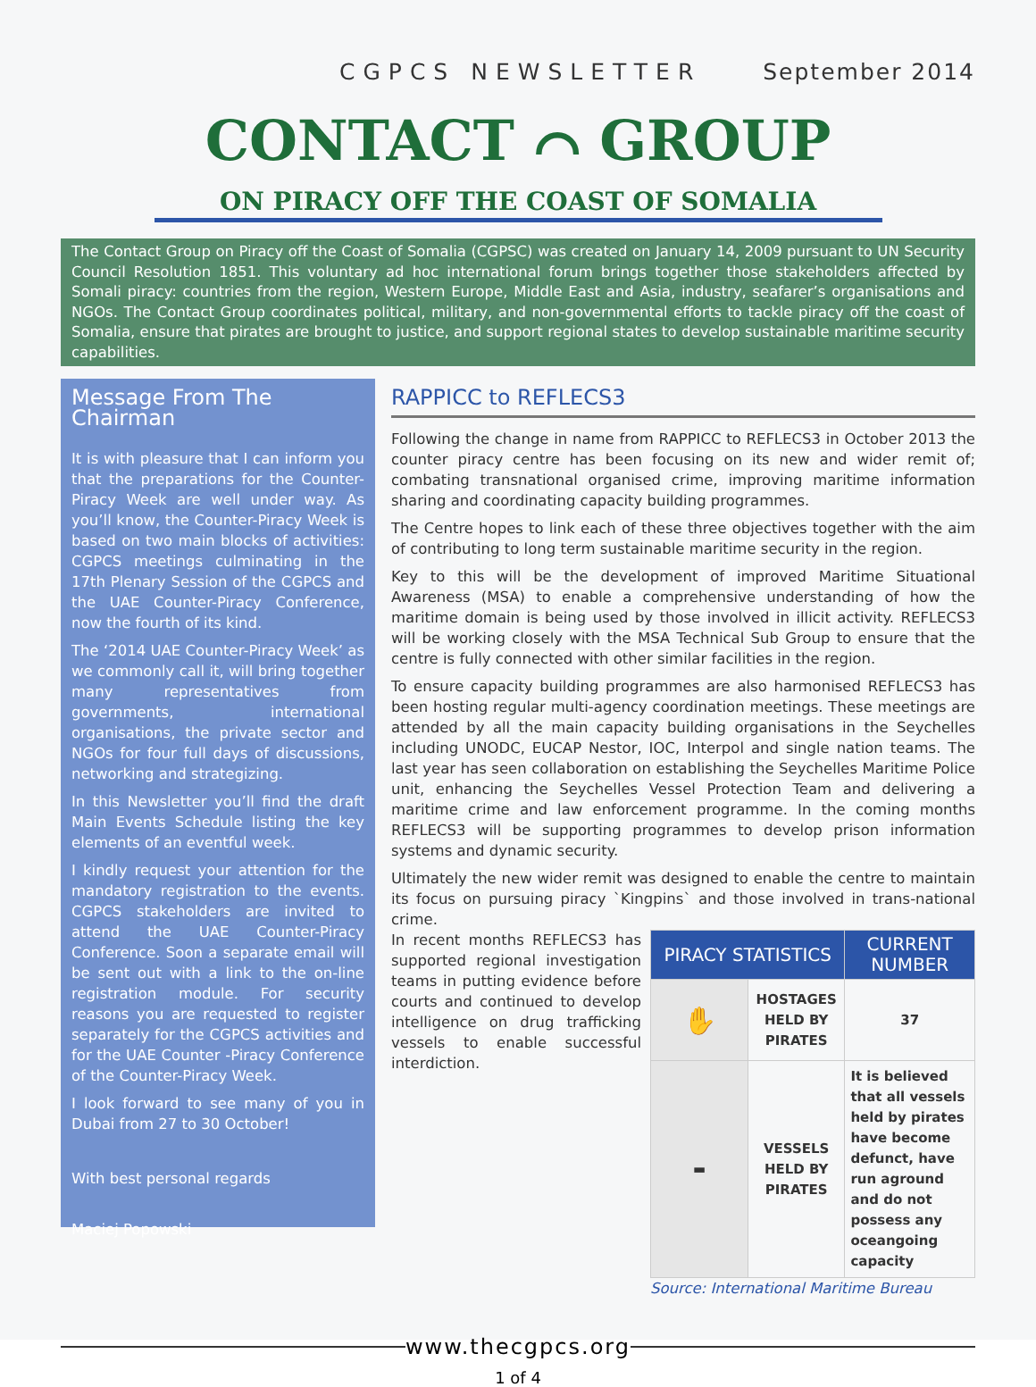CGPCS NEWSLETTER September 2014
CONTACT ⌒ GROUP
ON PIRACY OFF THE COAST OF SOMALIA
The Contact Group on Piracy off the Coast of Somalia (CGPSC) was created on January 14, 2009 pursuant to UN Security Council Resolution 1851. This voluntary ad hoc international forum brings together those stakeholders affected by Somali piracy: countries from the region, Western Europe, Middle East and Asia, industry, seafarer’s organisations and NGOs. The Contact Group coordinates political, military, and non-governmental efforts to tackle piracy off the coast of Somalia, ensure that pirates are brought to justice, and support regional states to develop sustainable maritime security capabilities.
Message From The Chairman
It is with pleasure that I can inform you that the preparations for the Counter-Piracy Week are well under way. As you’ll know, the Counter-Piracy Week is based on two main blocks of activities: CGPCS meetings culminating in the 17th Plenary Session of the CGPCS and the UAE Counter-Piracy Conference, now the fourth of its kind.
The ‘2014 UAE Counter-Piracy Week’ as we commonly call it, will bring together many representatives from governments, international organisations, the private sector and NGOs for four full days of discussions, networking and strategizing.
In this Newsletter you’ll find the draft Main Events Schedule listing the key elements of an eventful week.
I kindly request your attention for the mandatory registration to the events. CGPCS stakeholders are invited to attend the UAE Counter-Piracy Conference. Soon a separate email will be sent out with a link to the on-line registration module. For security reasons you are requested to register separately for the CGPCS activities and for the UAE Counter -Piracy Conference of the Counter-Piracy Week.
I look forward to see many of you in Dubai from 27 to 30 October!
With best personal regards
Maciej Popowski
RAPPICC to REFLECS3
Following the change in name from RAPPICC to REFLECS3 in October 2013 the counter piracy centre has been focusing on its new and wider remit of; combating transnational organised crime, improving maritime information sharing and coordinating capacity building programmes.
The Centre hopes to link each of these three objectives together with the aim of contributing to long term sustainable maritime security in the region.
Key to this will be the development of improved Maritime Situational Awareness (MSA) to enable a comprehensive understanding of how the maritime domain is being used by those involved in illicit activity. REFLECS3 will be working closely with the MSA Technical Sub Group to ensure that the centre is fully connected with other similar facilities in the region.
To ensure capacity building programmes are also harmonised REFLECS3 has been hosting regular multi-agency coordination meetings. These meetings are attended by all the main capacity building organisations in the Seychelles including UNODC, EUCAP Nestor, IOC, Interpol and single nation teams. The last year has seen collaboration on establishing the Seychelles Maritime Police unit, enhancing the Seychelles Vessel Protection Team and delivering a maritime crime and law enforcement programme. In the coming months REFLECS3 will be supporting programmes to develop prison information systems and dynamic security.
Ultimately the new wider remit was designed to enable the centre to maintain its focus on pursuing piracy `Kingpins` and those involved in trans-national crime.
In recent months REFLECS3 has supported regional investigation teams in putting evidence before courts and continued to develop intelligence on drug trafficking vessels to enable successful interdiction.
| PIRACY STATISTICS | | CURRENT NUMBER |
| --- | --- | --- |
| ✋ | HOSTAGES HELD BY PIRATES | 37 |
| ▬ | VESSELS HELD BY PIRATES | It is believed that all vessels held by pirates have become defunct, have run aground and do not possess any oceangoing capacity |
Source: International Maritime Bureau
www.thecgpcs.org
1 of 4